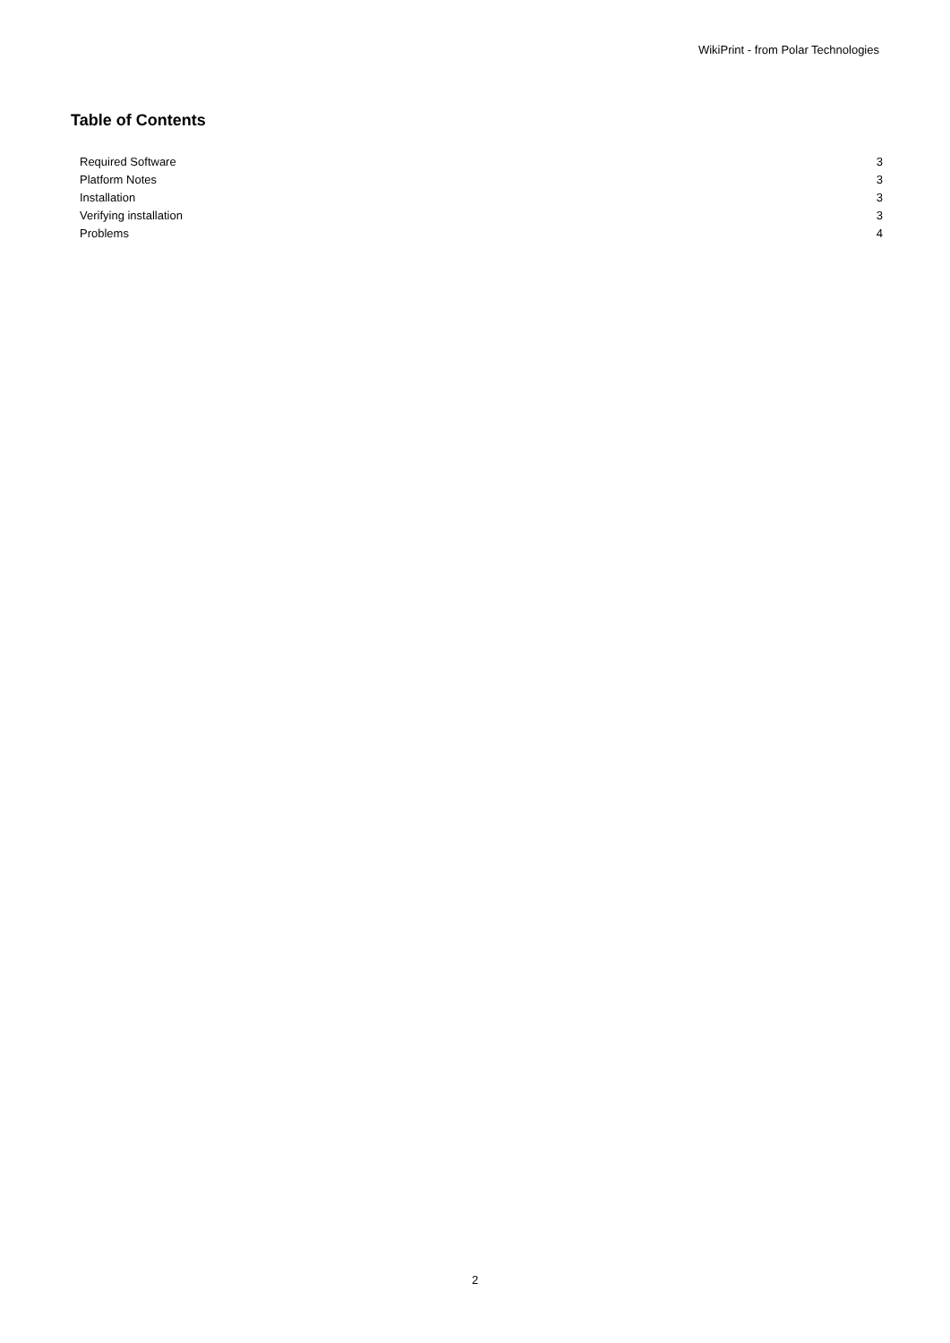WikiPrint - from Polar Technologies
Table of Contents
Required Software 3
Platform Notes 3
Installation 3
Verifying installation 3
Problems 4
2